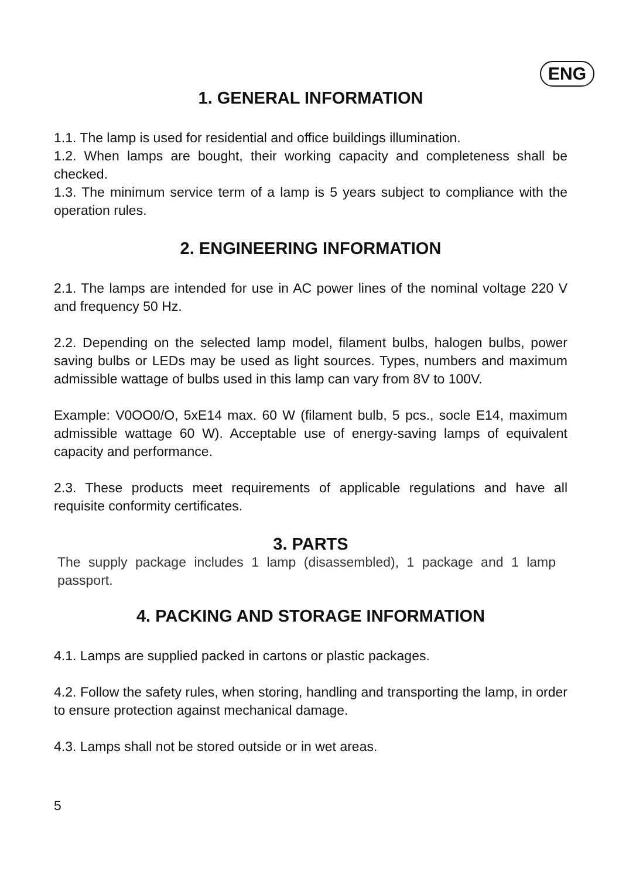ENG
1. GENERAL INFORMATION
1.1. The lamp is used for residential and office buildings illumination.
1.2. When lamps are bought, their working capacity and completeness shall be checked.
1.3. The minimum service term of a lamp is 5 years subject to compliance with the operation rules.
2. ENGINEERING INFORMATION
2.1. The lamps are intended for use in AC power lines of the nominal voltage 220 V and frequency 50 Hz.
2.2. Depending on the selected lamp model, filament bulbs, halogen bulbs, power saving bulbs or LEDs may be used as light sources. Types, numbers and maximum admissible wattage of bulbs used in this lamp can vary from 8V to 100V.
Example: V0OO0/O, 5xE14 max. 60 W (filament bulb, 5 pcs., socle E14, maximum admissible wattage 60 W). Acceptable use of energy-saving lamps of equivalent capacity and performance.
2.3. These products meet requirements of applicable regulations and have all requisite conformity certificates.
3. PARTS
The supply package includes 1 lamp (disassembled), 1 package and 1 lamp passport.
4. PACKING AND STORAGE INFORMATION
4.1. Lamps are supplied packed in cartons or plastic packages.
4.2. Follow the safety rules, when storing, handling and transporting the lamp, in order to ensure protection against mechanical damage.
4.3. Lamps shall not be stored outside or in wet areas.
5